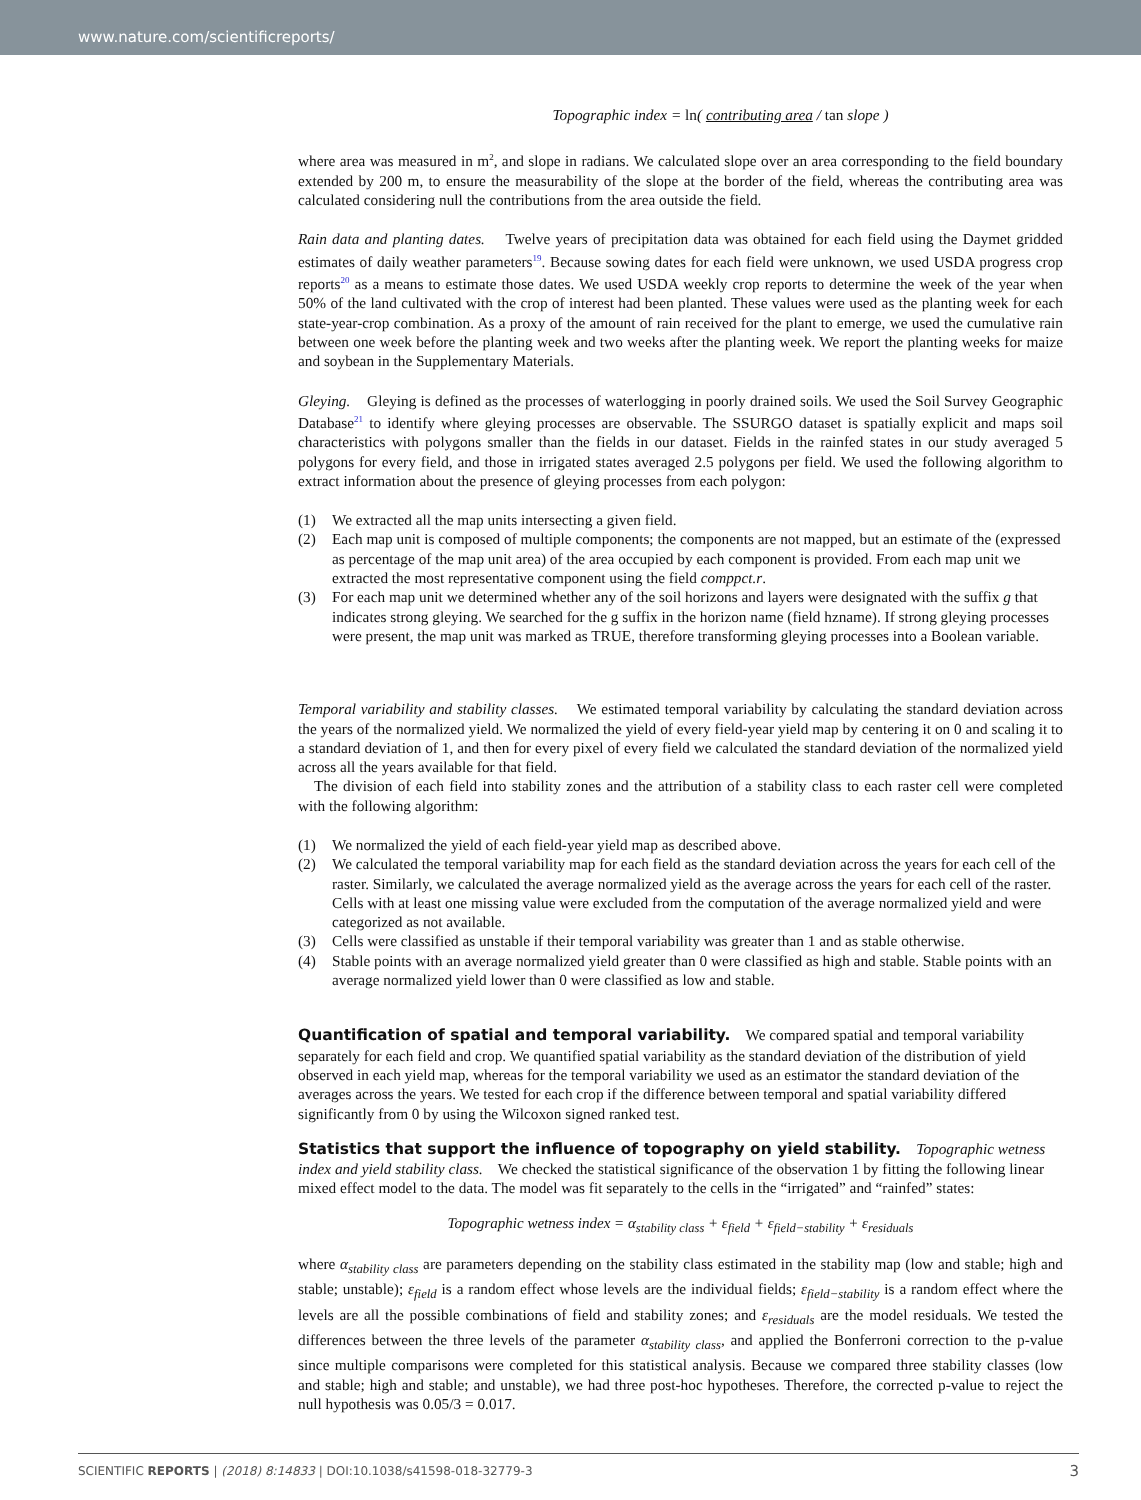www.nature.com/scientificreports/
Topographic index = ln( contributing area / tan slope )
where area was measured in m<sup>2</sup>, and slope in radians. We calculated slope over an area corresponding to the field boundary extended by 200 m, to ensure the measurability of the slope at the border of the field, whereas the contributing area was calculated considering null the contributions from the area outside the field.
Rain data and planting dates. Twelve years of precipitation data was obtained for each field using the Daymet gridded estimates of daily weather parameters<sup>19</sup>. Because sowing dates for each field were unknown, we used USDA progress crop reports<sup>20</sup> as a means to estimate those dates. We used USDA weekly crop reports to determine the week of the year when 50% of the land cultivated with the crop of interest had been planted. These values were used as the planting week for each state-year-crop combination. As a proxy of the amount of rain received for the plant to emerge, we used the cumulative rain between one week before the planting week and two weeks after the planting week. We report the planting weeks for maize and soybean in the Supplementary Materials.
Gleying. Gleying is defined as the processes of waterlogging in poorly drained soils. We used the Soil Survey Geographic Database<sup>21</sup> to identify where gleying processes are observable. The SSURGO dataset is spatially explicit and maps soil characteristics with polygons smaller than the fields in our dataset. Fields in the rainfed states in our study averaged 5 polygons for every field, and those in irrigated states averaged 2.5 polygons per field. We used the following algorithm to extract information about the presence of gleying processes from each polygon:
(1) We extracted all the map units intersecting a given field.
(2) Each map unit is composed of multiple components; the components are not mapped, but an estimate of the (expressed as percentage of the map unit area) of the area occupied by each component is provided. From each map unit we extracted the most representative component using the field comppct.r.
(3) For each map unit we determined whether any of the soil horizons and layers were designated with the suffix g that indicates strong gleying. We searched for the g suffix in the horizon name (field hzname). If strong gleying processes were present, the map unit was marked as TRUE, therefore transforming gleying processes into a Boolean variable.
Temporal variability and stability classes. We estimated temporal variability by calculating the standard deviation across the years of the normalized yield. We normalized the yield of every field-year yield map by centering it on 0 and scaling it to a standard deviation of 1, and then for every pixel of every field we calculated the standard deviation of the normalized yield across all the years available for that field.
The division of each field into stability zones and the attribution of a stability class to each raster cell were completed with the following algorithm:
(1) We normalized the yield of each field-year yield map as described above.
(2) We calculated the temporal variability map for each field as the standard deviation across the years for each cell of the raster. Similarly, we calculated the average normalized yield as the average across the years for each cell of the raster. Cells with at least one missing value were excluded from the computation of the average normalized yield and were categorized as not available.
(3) Cells were classified as unstable if their temporal variability was greater than 1 and as stable otherwise.
(4) Stable points with an average normalized yield greater than 0 were classified as high and stable. Stable points with an average normalized yield lower than 0 were classified as low and stable.
Quantification of spatial and temporal variability.
We compared spatial and temporal variability separately for each field and crop. We quantified spatial variability as the standard deviation of the distribution of yield observed in each yield map, whereas for the temporal variability we used as an estimator the standard deviation of the averages across the years. We tested for each crop if the difference between temporal and spatial variability differed significantly from 0 by using the Wilcoxon signed ranked test.
Statistics that support the influence of topography on yield stability.
Topographic wetness index and yield stability class. We checked the statistical significance of the observation 1 by fitting the following linear mixed effect model to the data. The model was fit separately to the cells in the “irrigated” and “rainfed” states:
Topographic wetness index = α<sub>stability class</sub> + ε<sub>field</sub> + ε<sub>field−stability</sub> + ε<sub>residuals</sub>
where α<sub>stability class</sub> are parameters depending on the stability class estimated in the stability map (low and stable; high and stable; unstable); ε<sub>field</sub> is a random effect whose levels are the individual fields; ε<sub>field−stability</sub> is a random effect where the levels are all the possible combinations of field and stability zones; and ε<sub>residuals</sub> are the model residuals. We tested the differences between the three levels of the parameter α<sub>stability class</sub>, and applied the Bonferroni correction to the p-value since multiple comparisons were completed for this statistical analysis. Because we compared three stability classes (low and stable; high and stable; and unstable), we had three post-hoc hypotheses. Therefore, the corrected p-value to reject the null hypothesis was 0.05/3 = 0.017.
SCIENTIFIC REPORTS | (2018) 8:14833 | DOI:10.1038/s41598-018-32779-3 3